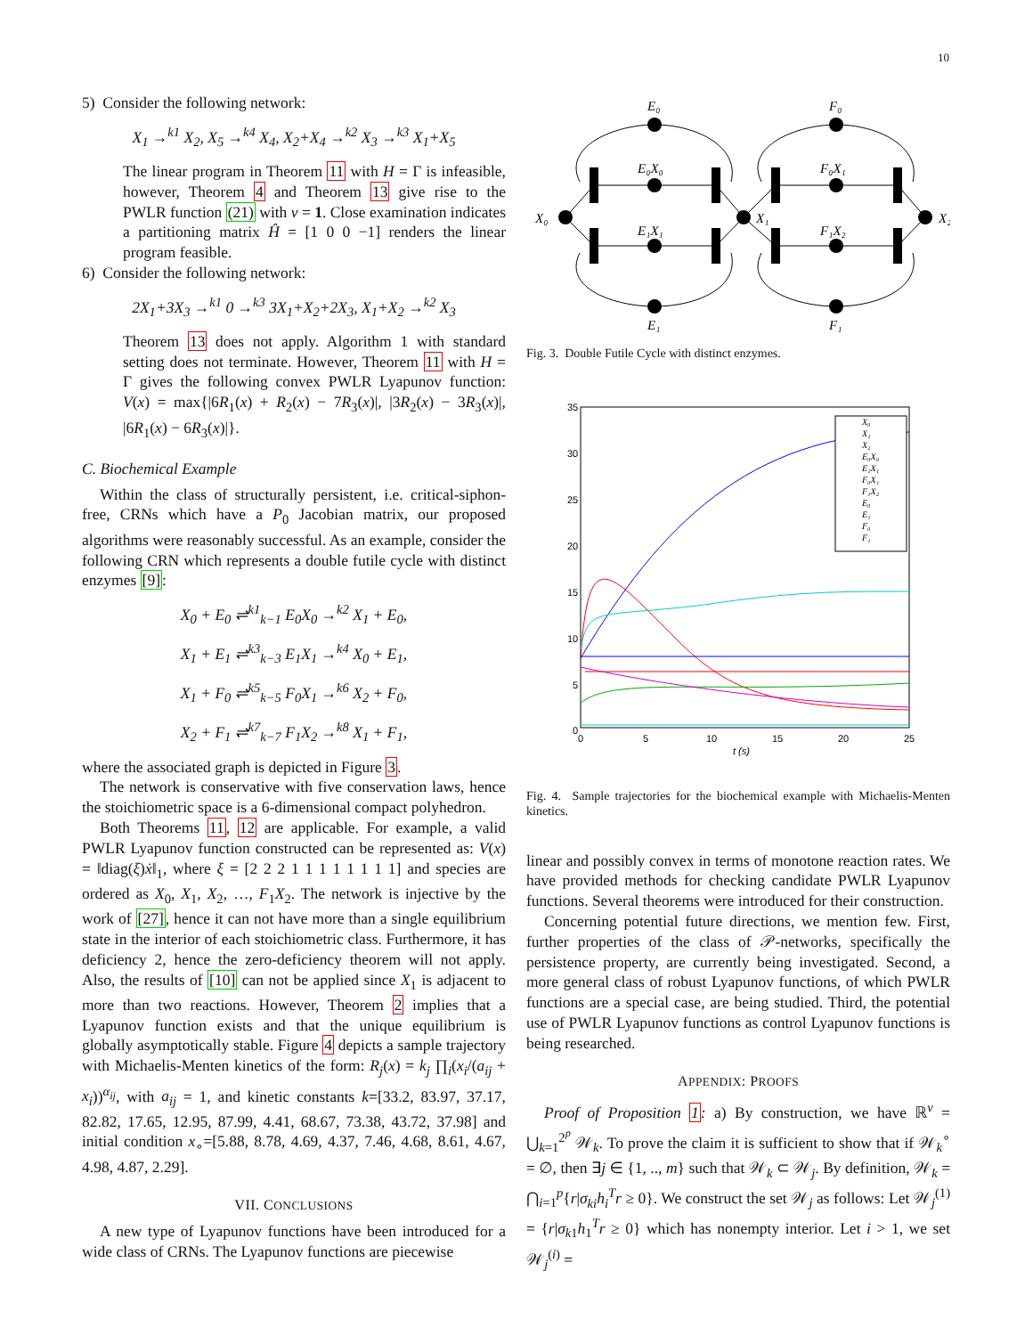10
5) Consider the following network:
X<sub>1</sub> →<sup>k1</sup> X<sub>2</sub>, X<sub>5</sub> →<sup>k4</sup> X<sub>4</sub>, X<sub>2</sub>+X<sub>4</sub> →<sup>k2</sup> X<sub>3</sub> →<sup>k3</sup> X<sub>1</sub>+X<sub>5</sub>
The linear program in Theorem 11 with H = Γ is infeasible, however, Theorem 4 and Theorem 13 give rise to the PWLR function (21) with v = 1. Close examination indicates a partitioning matrix Ĥ = [1 0 0 −1] renders the linear program feasible.
6) Consider the following network:
2X<sub>1</sub>+3X<sub>3</sub> →<sup>k1</sup> 0 →<sup>k3</sup> 3X<sub>1</sub>+X<sub>2</sub>+2X<sub>3</sub>, X<sub>1</sub>+X<sub>2</sub> →<sup>k2</sup> X<sub>3</sub>
Theorem 13 does not apply. Algorithm 1 with standard setting does not terminate. However, Theorem 11 with H = Γ gives the following convex PWLR Lyapunov function: V(x) = max{|6R<sub>1</sub>(x) + R<sub>2</sub>(x) − 7R<sub>3</sub>(x)|, |3R<sub>2</sub>(x) − 3R<sub>3</sub>(x)|, |6R<sub>1</sub>(x) − 6R<sub>3</sub>(x)|}.
C. Biochemical Example
Within the class of structurally persistent, i.e. critical-siphon-free, CRNs which have a P<sub>0</sub> Jacobian matrix, our proposed algorithms were reasonably successful. As an example, consider the following CRN which represents a double futile cycle with distinct enzymes [9]:
X<sub>0</sub> + E<sub>0</sub> ⇌<sup>k1</sup><sub>k−1</sub> E<sub>0</sub>X<sub>0</sub> →<sup>k2</sup> X<sub>1</sub> + E<sub>0</sub>,
X<sub>1</sub> + E<sub>1</sub> ⇌<sup>k3</sup><sub>k−3</sub> E<sub>1</sub>X<sub>1</sub> →<sup>k4</sup> X<sub>0</sub> + E<sub>1</sub>,
X<sub>1</sub> + F<sub>0</sub> ⇌<sup>k5</sup><sub>k−5</sub> F<sub>0</sub>X<sub>1</sub> →<sup>k6</sup> X<sub>2</sub> + F<sub>0</sub>,
X<sub>2</sub> + F<sub>1</sub> ⇌<sup>k7</sup><sub>k−7</sub> F<sub>1</sub>X<sub>2</sub> →<sup>k8</sup> X<sub>1</sub> + F<sub>1</sub>,
where the associated graph is depicted in Figure 3.
The network is conservative with five conservation laws, hence the stoichiometric space is a 6-dimensional compact polyhedron.
Both Theorems 11, 12 are applicable. For example, a valid PWLR Lyapunov function constructed can be represented as: V(x) = ‖diag(ξ)ẋ‖<sub>1</sub>, where ξ = [2 2 2 1 1 1 1 1 1 1 1] and species are ordered as X<sub>0</sub>, X<sub>1</sub>, X<sub>2</sub>, …, F<sub>1</sub>X<sub>2</sub>. The network is injective by the work of [27], hence it can not have more than a single equilibrium state in the interior of each stoichiometric class. Furthermore, it has deficiency 2, hence the zero-deficiency theorem will not apply. Also, the results of [10] can not be applied since X<sub>1</sub> is adjacent to more than two reactions. However, Theorem 2 implies that a Lyapunov function exists and that the unique equilibrium is globally asymptotically stable. Figure 4 depicts a sample trajectory with Michaelis-Menten kinetics of the form: R<sub>j</sub>(x) = k<sub>j</sub> ∏<sub>i</sub>(x<sub>i</sub>/(a<sub>ij</sub> + x<sub>i</sub>))<sup>α<sub>ij</sub></sup>, with a<sub>ij</sub> = 1, and kinetic constants k=[33.2, 83.97, 37.17, 82.82, 17.65, 12.95, 87.99, 4.41, 68.67, 73.38, 43.72, 37.98] and initial condition x<sub>∘</sub>=[5.88, 8.78, 4.69, 4.37, 7.46, 4.68, 8.61, 4.67, 4.98, 4.87, 2.29].
VII. CONCLUSIONS
A new type of Lyapunov functions have been introduced for a wide class of CRNs. The Lyapunov functions are piecewise
E₀
F₀
E₀X₀
F₀X₁
X₀
X₁
X₂
E₁X₁
F₁X₂
E₁
F₁
Fig. 3. Double Futile Cycle with distinct enzymes.
35
30
25
20
15
10
5
0
0
5
10
15
20
25
t (s)
X₀
X₁
X₂
E₀X₀
E₁X₁
F₀X₁
F₁X₂
E₀
E₁
F₀
F₁
Fig. 4. Sample trajectories for the biochemical example with Michaelis-Menten kinetics.
linear and possibly convex in terms of monotone reaction rates. We have provided methods for checking candidate PWLR Lyapunov functions. Several theorems were introduced for their construction.
Concerning potential future directions, we mention few. First, further properties of the class of 𝒫-networks, specifically the persistence property, are currently being investigated. Second, a more general class of robust Lyapunov functions, of which PWLR functions are a special case, are being studied. Third, the potential use of PWLR Lyapunov functions as control Lyapunov functions is being researched.
APPENDIX: PROOFS
Proof of Proposition 1: a) By construction, we have ℝ<sup>ν</sup> = ⋃<sub>k=1</sub><sup>2<sup>p</sup></sup> 𝒲<sub>k</sub>. To prove the claim it is sufficient to show that if 𝒲<sub>k</sub><sup>∘</sup> = ∅, then ∃j ∈ {1, .., m} such that 𝒲<sub>k</sub> ⊂ 𝒲<sub>j</sub>. By definition, 𝒲<sub>k</sub> = ⋂<sub>i=1</sub><sup>p</sup>{r|σ<sub>ki</sub>h<sub>i</sub><sup>T</sup>r ≥ 0}. We construct the set 𝒲<sub>j</sub> as follows: Let 𝒲<sub>j</sub><sup>(1)</sup> = {r|σ<sub>k1</sub>h<sub>1</sub><sup>T</sup>r ≥ 0} which has nonempty interior. Let i > 1, we set 𝒲<sub>j</sub><sup>(i)</sup> =